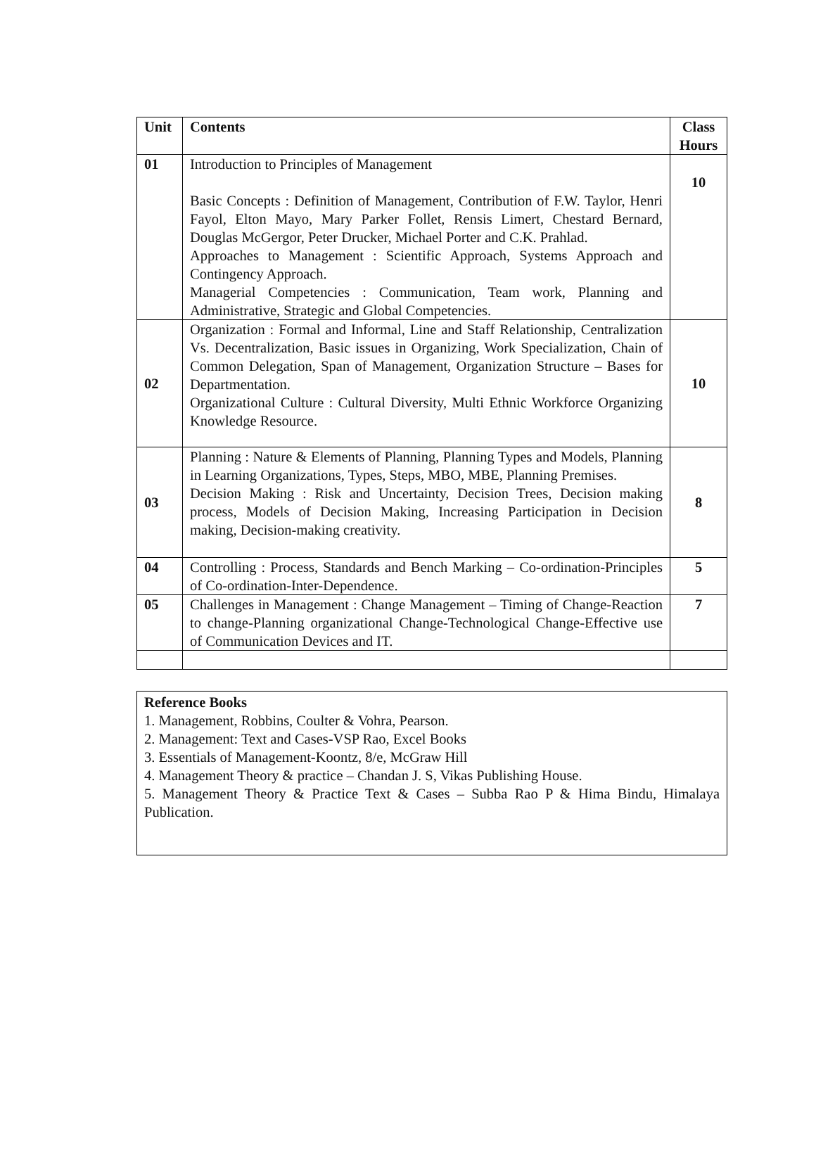| Unit | Contents | Class Hours |
| --- | --- | --- |
| 01 | Introduction to Principles of Management Basic Concepts : Definition of Management, Contribution of F.W. Taylor, Henri Fayol, Elton Mayo, Mary Parker Follet, Rensis Limert, Chestard Bernard, Douglas McGergor, Peter Drucker, Michael Porter and C.K. Prahlad. Approaches to Management : Scientific Approach, Systems Approach and Contingency Approach. Managerial Competencies : Communication, Team work, Planning and Administrative, Strategic and Global Competencies. | 10 |
| 02 | Organization : Formal and Informal, Line and Staff Relationship, Centralization Vs. Decentralization, Basic issues in Organizing, Work Specialization, Chain of Common Delegation, Span of Management, Organization Structure – Bases for Departmentation. Organizational Culture : Cultural Diversity, Multi Ethnic Workforce Organizing Knowledge Resource. | 10 |
| 03 | Planning : Nature & Elements of Planning, Planning Types and Models, Planning in Learning Organizations, Types, Steps, MBO, MBE, Planning Premises. Decision Making : Risk and Uncertainty, Decision Trees, Decision making process, Models of Decision Making, Increasing Participation in Decision making, Decision-making creativity. | 8 |
| 04 | Controlling : Process, Standards and Bench Marking – Co-ordination-Principles of Co-ordination-Inter-Dependence. | 5 |
| 05 | Challenges in Management : Change Management – Timing of Change-Reaction to change-Planning organizational Change-Technological Change-Effective use of Communication Devices and IT. | 7 |
Reference Books
1. Management, Robbins, Coulter & Vohra, Pearson.
2. Management: Text and Cases-VSP Rao, Excel Books
3. Essentials of Management-Koontz, 8/e, McGraw Hill
4. Management Theory & practice – Chandan J. S, Vikas Publishing House.
5. Management Theory & Practice Text & Cases – Subba Rao P & Hima Bindu, Himalaya Publication.